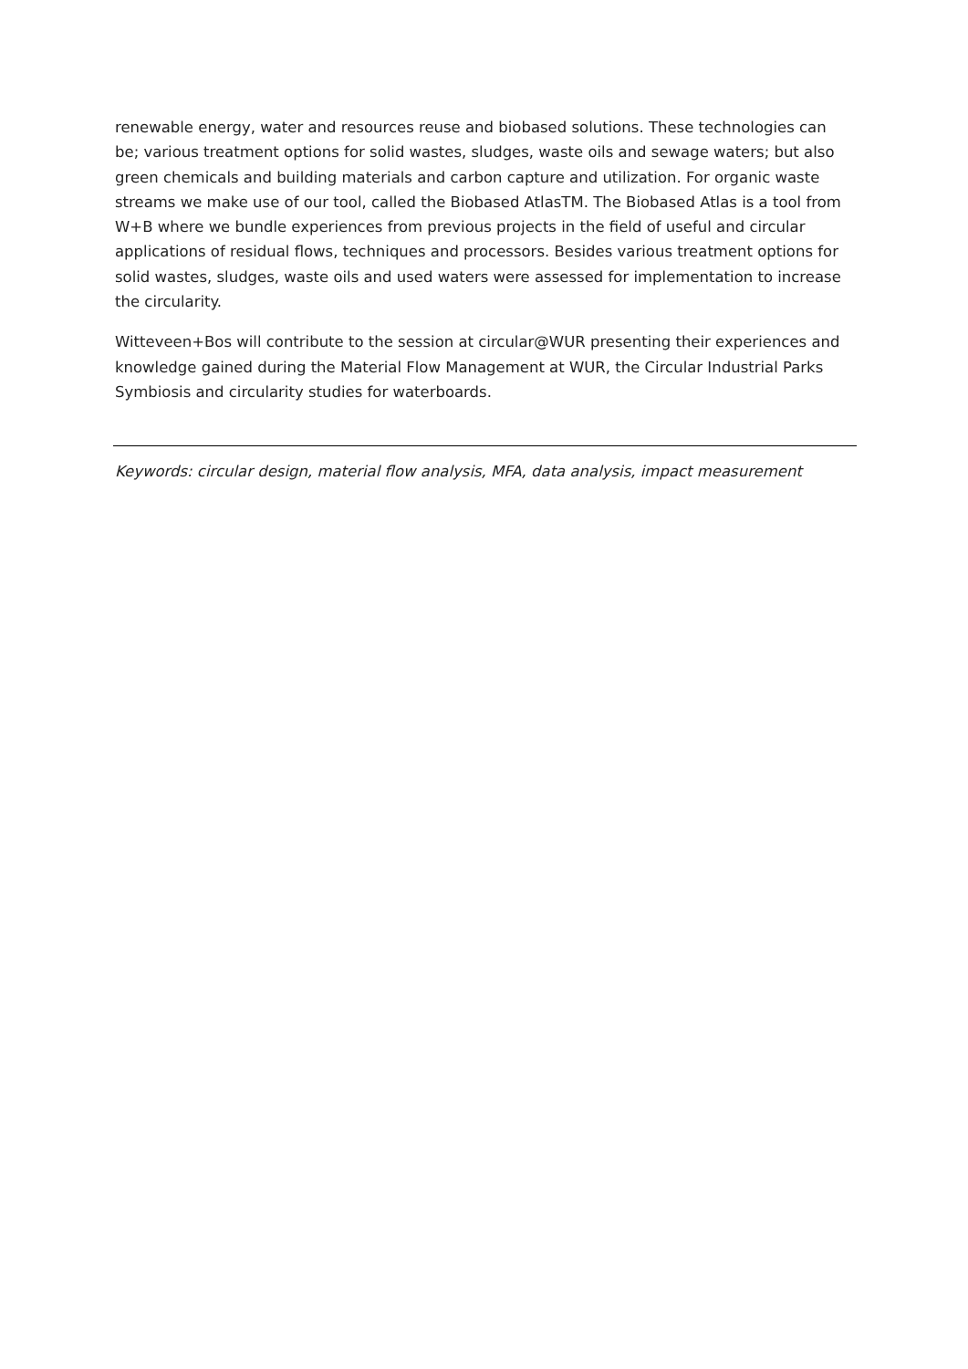renewable energy, water and resources reuse and biobased solutions. These technologies can be; various treatment options for solid wastes, sludges, waste oils and sewage waters; but also green chemicals and building materials and carbon capture and utilization. For organic waste streams we make use of our tool, called the Biobased AtlasTM. The Biobased Atlas is a tool from W+B where we bundle experiences from previous projects in the field of useful and circular applications of residual flows, techniques and processors. Besides various treatment options for solid wastes, sludges, waste oils and used waters were assessed for implementation to increase the circularity.
Witteveen+Bos will contribute to the session at circular@WUR presenting their experiences and knowledge gained during the Material Flow Management at WUR, the Circular Industrial Parks Symbiosis and circularity studies for waterboards.
Keywords: circular design, material flow analysis, MFA, data analysis, impact measurement